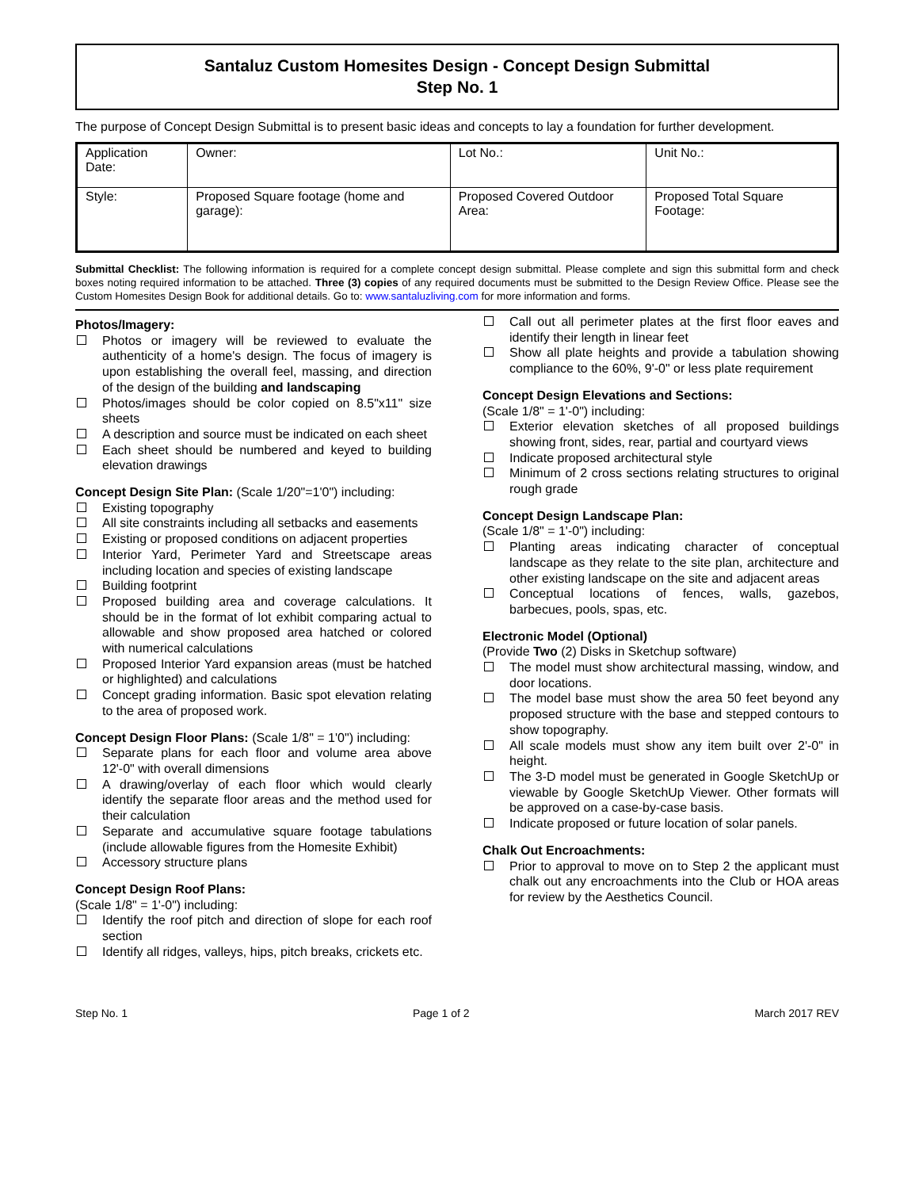Santaluz Custom Homesites Design - Concept Design Submittal
Step No. 1
The purpose of Concept Design Submittal is to present basic ideas and concepts to lay a foundation for further development.
| Application Date: | Owner: | Lot No.: | Unit No.: |
| Style: | Proposed Square footage (home and garage): | Proposed Covered Outdoor Area: | Proposed Total Square Footage: |
Submittal Checklist: The following information is required for a complete concept design submittal. Please complete and sign this submittal form and check boxes noting required information to be attached. Three (3) copies of any required documents must be submitted to the Design Review Office. Please see the Custom Homesites Design Book for additional details. Go to: www.santaluzliving.com for more information and forms.
Photos/Imagery:
Photos or imagery will be reviewed to evaluate the authenticity of a home's design. The focus of imagery is upon establishing the overall feel, massing, and direction of the design of the building and landscaping
Photos/images should be color copied on 8.5"x11" size sheets
A description and source must be indicated on each sheet
Each sheet should be numbered and keyed to building elevation drawings
Concept Design Site Plan: (Scale 1/20"=1'0") including:
Existing topography
All site constraints including all setbacks and easements
Existing or proposed conditions on adjacent properties
Interior Yard, Perimeter Yard and Streetscape areas including location and species of existing landscape
Building footprint
Proposed building area and coverage calculations. It should be in the format of lot exhibit comparing actual to allowable and show proposed area hatched or colored with numerical calculations
Proposed Interior Yard expansion areas (must be hatched or highlighted) and calculations
Concept grading information. Basic spot elevation relating to the area of proposed work.
Concept Design Floor Plans: (Scale 1/8" = 1'0") including:
Separate plans for each floor and volume area above 12'-0" with overall dimensions
A drawing/overlay of each floor which would clearly identify the separate floor areas and the method used for their calculation
Separate and accumulative square footage tabulations (include allowable figures from the Homesite Exhibit)
Accessory structure plans
Concept Design Roof Plans:
(Scale 1/8" = 1'-0") including:
Identify the roof pitch and direction of slope for each roof section
Identify all ridges, valleys, hips, pitch breaks, crickets etc.
Call out all perimeter plates at the first floor eaves and identify their length in linear feet
Show all plate heights and provide a tabulation showing compliance to the 60%, 9'-0" or less plate requirement
Concept Design Elevations and Sections:
(Scale 1/8" = 1'-0") including:
Exterior elevation sketches of all proposed buildings showing front, sides, rear, partial and courtyard views
Indicate proposed architectural style
Minimum of 2 cross sections relating structures to original rough grade
Concept Design Landscape Plan:
(Scale 1/8" = 1'-0") including:
Planting areas indicating character of conceptual landscape as they relate to the site plan, architecture and other existing landscape on the site and adjacent areas
Conceptual locations of fences, walls, gazebos, barbecues, pools, spas, etc.
Electronic Model (Optional)
(Provide Two (2) Disks in Sketchup software)
The model must show architectural massing, window, and door locations.
The model base must show the area 50 feet beyond any proposed structure with the base and stepped contours to show topography.
All scale models must show any item built over 2'-0" in height.
The 3-D model must be generated in Google SketchUp or viewable by Google SketchUp Viewer. Other formats will be approved on a case-by-case basis.
Indicate proposed or future location of solar panels.
Chalk Out Encroachments:
Prior to approval to move on to Step 2 the applicant must chalk out any encroachments into the Club or HOA areas for review by the Aesthetics Council.
Step No. 1 Page 1 of 2 March 2017 REV